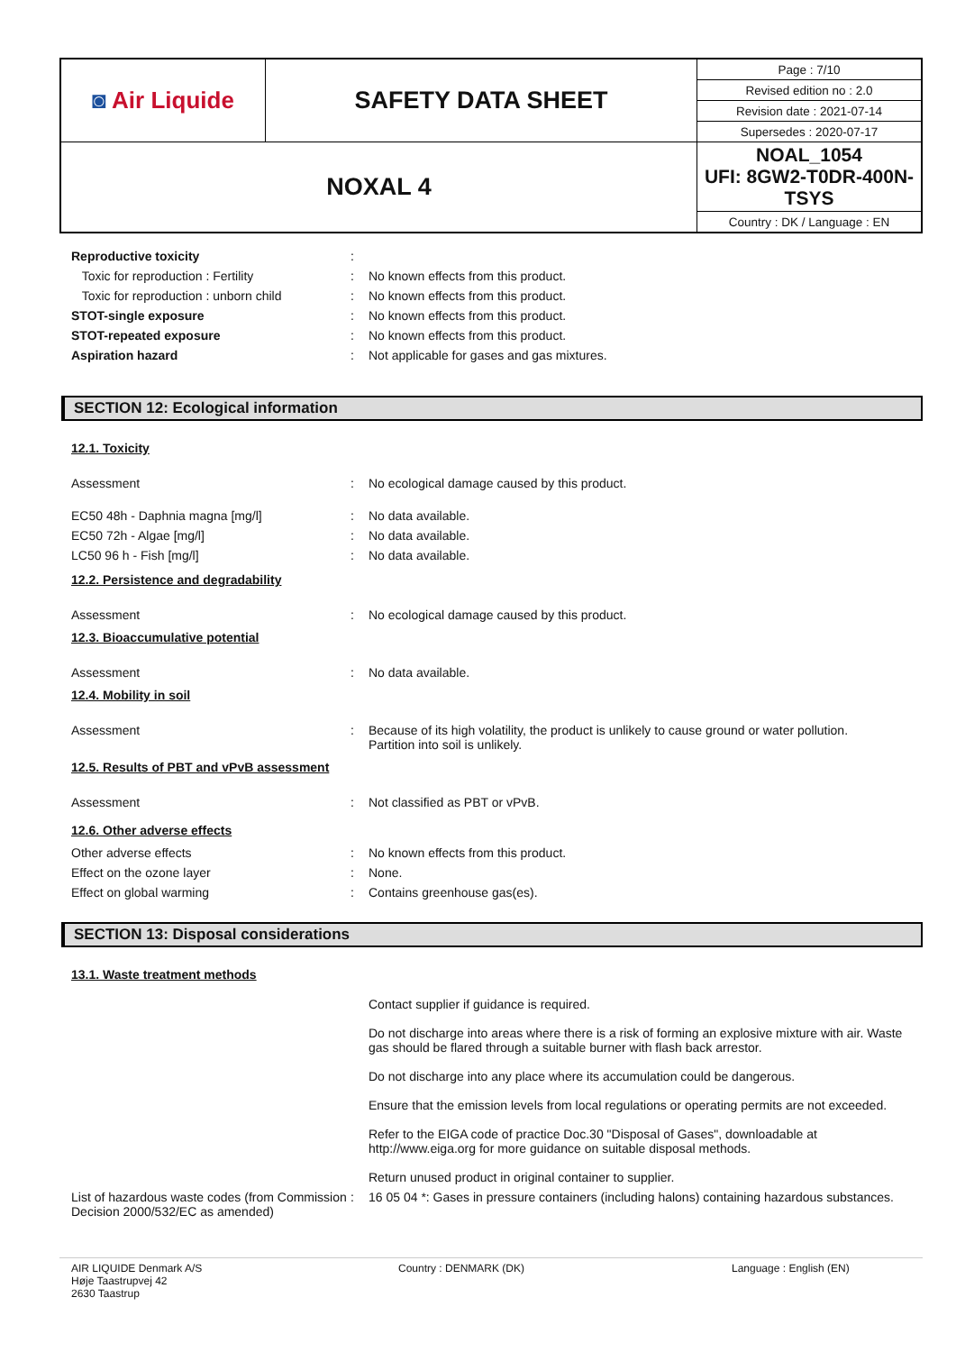| ◙ Air Liquide | SAFETY DATA SHEET | Page : 7/10 |
| | | Revised edition no : 2.0 |
| | | Revision date : 2021-07-14 |
| | | Supersedes : 2020-07-17 |
| NOXAL 4 | | NOAL_1054 UFI: 8GW2-T0DR-400N-TSYS |
| | | Country : DK / Language : EN |
Reproductive toxicity:
Toxic for reproduction : Fertility: No known effects from this product.
Toxic for reproduction : unborn child: No known effects from this product.
STOT-single exposure: No known effects from this product.
STOT-repeated exposure: No known effects from this product.
Aspiration hazard: Not applicable for gases and gas mixtures.
SECTION 12: Ecological information
12.1. Toxicity
Assessment: No ecological damage caused by this product.
EC50 48h - Daphnia magna [mg/l]: No data available.
EC50 72h - Algae [mg/l]: No data available.
LC50 96 h - Fish [mg/l]: No data available.
12.2. Persistence and degradability
Assessment: No ecological damage caused by this product.
12.3. Bioaccumulative potential
Assessment: No data available.
12.4. Mobility in soil
Assessment: Because of its high volatility, the product is unlikely to cause ground or water pollution.
Partition into soil is unlikely.
12.5. Results of PBT and vPvB assessment
Assessment: Not classified as PBT or vPvB.
12.6. Other adverse effects
Other adverse effects: No known effects from this product.
Effect on the ozone layer: None.
Effect on global warming: Contains greenhouse gas(es).
SECTION 13: Disposal considerations
13.1. Waste treatment methods
Contact supplier if guidance is required.
Do not discharge into areas where there is a risk of forming an explosive mixture with air. Waste gas should be flared through a suitable burner with flash back arrestor.
Do not discharge into any place where its accumulation could be dangerous.
Ensure that the emission levels from local regulations or operating permits are not exceeded.
Refer to the EIGA code of practice Doc.30 "Disposal of Gases", downloadable at http://www.eiga.org for more guidance on suitable disposal methods.
Return unused product in original container to supplier.
List of hazardous waste codes (from Commission Decision 2000/532/EC as amended): 16 05 04 *: Gases in pressure containers (including halons) containing hazardous substances.
AIR LIQUIDE Denmark A/S
Høje Taastrupvej 42
2630 Taastrup Country : DENMARK (DK) Language : English (EN)